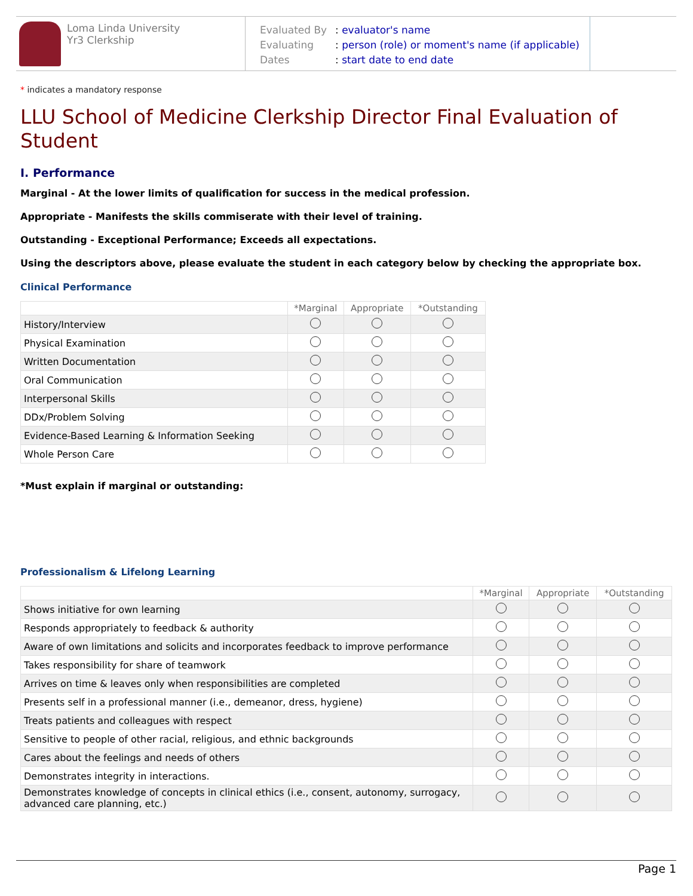Loma Linda University
Yr3 Clerkship
Evaluated By: evaluator's name
Evaluating: person (role) or moment's name (if applicable)
Dates: start date to end date
* indicates a mandatory response
LLU School of Medicine Clerkship Director Final Evaluation of Student
I. Performance
Marginal - At the lower limits of qualification for success in the medical profession.
Appropriate - Manifests the skills commiserate with their level of training.
Outstanding - Exceptional Performance; Exceeds all expectations.
Using the descriptors above, please evaluate the student in each category below by checking the appropriate box.
Clinical Performance
| | *Marginal | Appropriate | *Outstanding |
| --- | --- | --- | --- |
| History/Interview | | | |
| Physical Examination | | | |
| Written Documentation | | | |
| Oral Communication | | | |
| Interpersonal Skills | | | |
| DDx/Problem Solving | | | |
| Evidence-Based Learning & Information Seeking | | | |
| Whole Person Care | | | |
*Must explain if marginal or outstanding:
Professionalism & Lifelong Learning
| | *Marginal | Appropriate | *Outstanding |
| --- | --- | --- | --- |
| Shows initiative for own learning | | | |
| Responds appropriately to feedback & authority | | | |
| Aware of own limitations and solicits and incorporates feedback to improve performance | | | |
| Takes responsibility for share of teamwork | | | |
| Arrives on time & leaves only when responsibilities are completed | | | |
| Presents self in a professional manner (i.e., demeanor, dress, hygiene) | | | |
| Treats patients and colleagues with respect | | | |
| Sensitive to people of other racial, religious, and ethnic backgrounds | | | |
| Cares about the feelings and needs of others | | | |
| Demonstrates integrity in interactions. | | | |
| Demonstrates knowledge of concepts in clinical ethics (i.e., consent, autonomy, surrogacy, advanced care planning, etc.) | | | |
Page 1